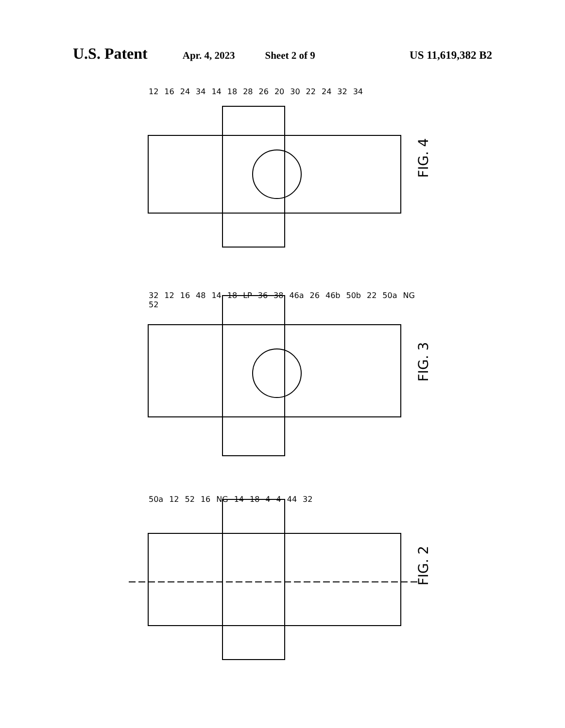U.S. Patent Apr. 4, 2023 Sheet 2 of 9 US 11,619,382 B2
12 16 24 34 14 18 28 26 20 30 22 24 32 34
FIG. 4
32 12 16 48 14 18 LP 36 38 46a 26 46b 50b 22 50a NG 52
FIG. 3
50a 12 52 16 NG 14 18 4 4 44 32
FIG. 2